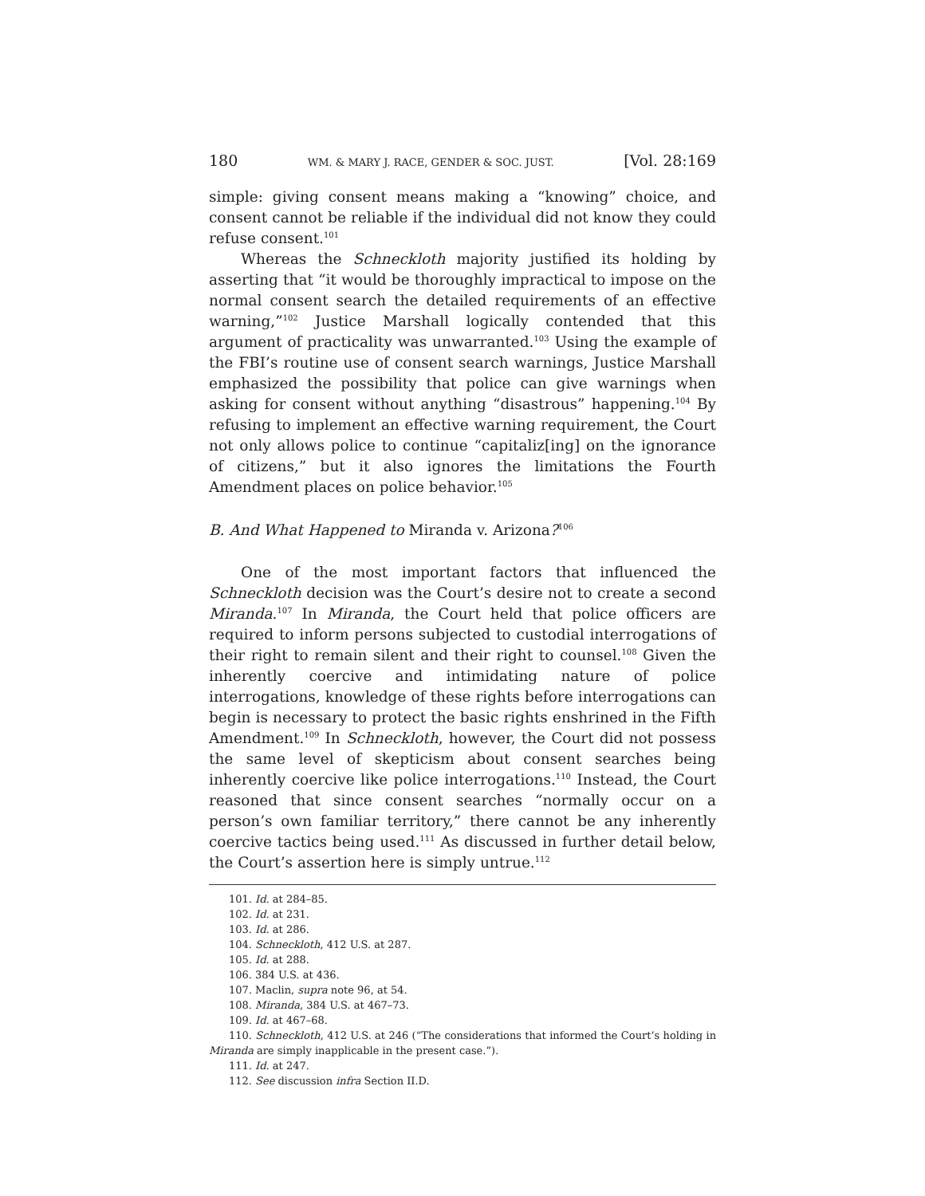180 WM. & MARY J. RACE, GENDER & SOC. JUST. [Vol. 28:169
simple: giving consent means making a “knowing” choice, and consent cannot be reliable if the individual did not know they could refuse consent.<sup>101</sup>
Whereas the Schneckloth majority justified its holding by asserting that “it would be thoroughly impractical to impose on the normal consent search the detailed requirements of an effective warning,”<sup>102</sup> Justice Marshall logically contended that this argument of practicality was unwarranted.<sup>103</sup> Using the example of the FBI’s routine use of consent search warnings, Justice Marshall emphasized the possibility that police can give warnings when asking for consent without anything “disastrous” happening.<sup>104</sup> By refusing to implement an effective warning requirement, the Court not only allows police to continue “capitaliz[ing] on the ignorance of citizens,” but it also ignores the limitations the Fourth Amendment places on police behavior.<sup>105</sup>
B. And What Happened to Miranda v. Arizona?<sup>106</sup>
One of the most important factors that influenced the Schneckloth decision was the Court’s desire not to create a second Miranda.<sup>107</sup> In Miranda, the Court held that police officers are required to inform persons subjected to custodial interrogations of their right to remain silent and their right to counsel.<sup>108</sup> Given the inherently coercive and intimidating nature of police interrogations, knowledge of these rights before interrogations can begin is necessary to protect the basic rights enshrined in the Fifth Amendment.<sup>109</sup> In Schneckloth, however, the Court did not possess the same level of skepticism about consent searches being inherently coercive like police interrogations.<sup>110</sup> Instead, the Court reasoned that since consent searches “normally occur on a person’s own familiar territory,” there cannot be any inherently coercive tactics being used.<sup>111</sup> As discussed in further detail below, the Court’s assertion here is simply untrue.<sup>112</sup>
101. Id. at 284–85.
102. Id. at 231.
103. Id. at 286.
104. Schneckloth, 412 U.S. at 287.
105. Id. at 288.
106. 384 U.S. at 436.
107. Maclin, supra note 96, at 54.
108. Miranda, 384 U.S. at 467–73.
109. Id. at 467–68.
110. Schneckloth, 412 U.S. at 246 (“The considerations that informed the Court’s holding in Miranda are simply inapplicable in the present case.”).
111. Id. at 247.
112. See discussion infra Section II.D.